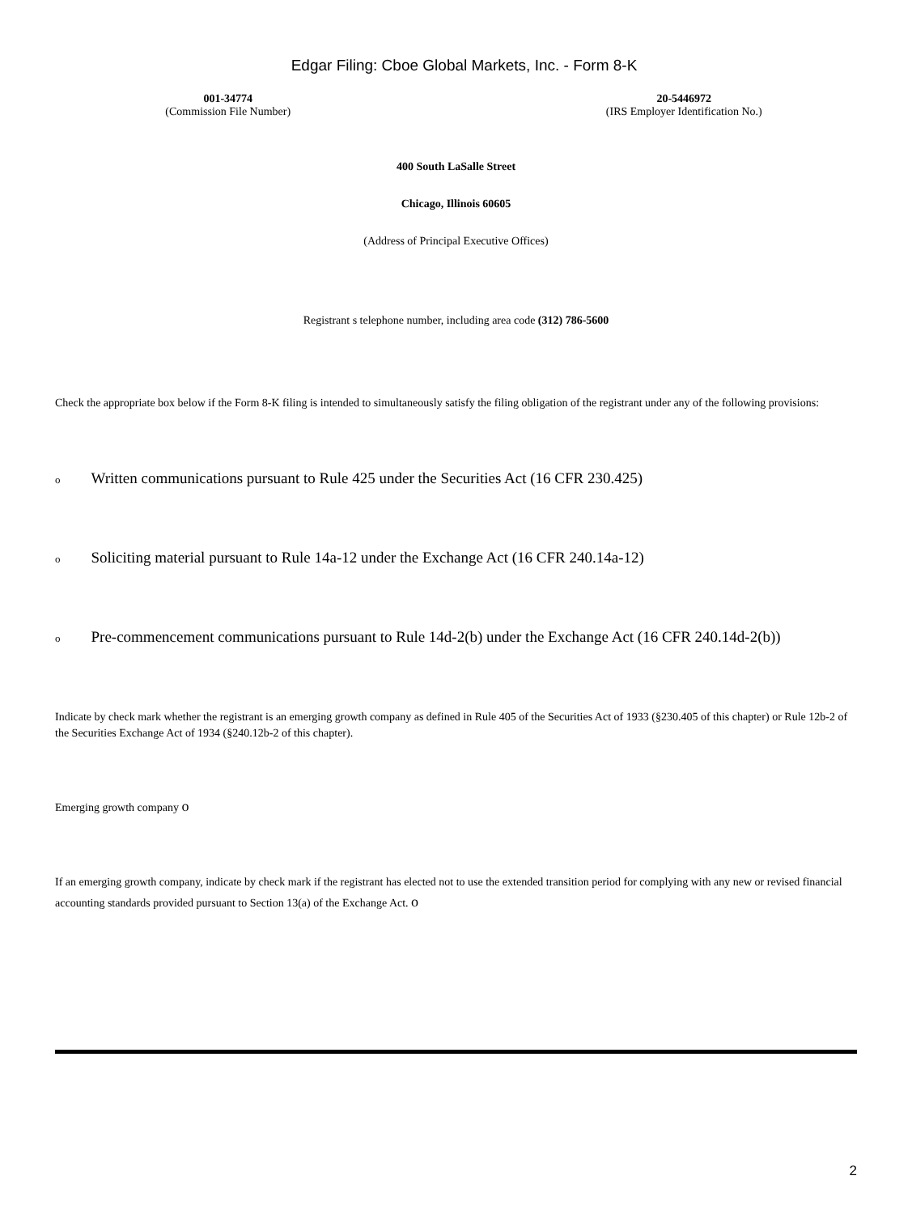Edgar Filing: Cboe Global Markets, Inc. - Form 8-K
001-34774
(Commission File Number)
20-5446972
(IRS Employer Identification No.)
400 South LaSalle Street
Chicago, Illinois 60605
(Address of Principal Executive Offices)
Registrant s telephone number, including area code (312) 786-5600
Check the appropriate box below if the Form 8-K filing is intended to simultaneously satisfy the filing obligation of the registrant under any of the following provisions:
o Written communications pursuant to Rule 425 under the Securities Act (16 CFR 230.425)
o Soliciting material pursuant to Rule 14a-12 under the Exchange Act (16 CFR 240.14a-12)
o Pre-commencement communications pursuant to Rule 14d-2(b) under the Exchange Act (16 CFR 240.14d-2(b))
Indicate by check mark whether the registrant is an emerging growth company as defined in Rule 405 of the Securities Act of 1933 (§230.405 of this chapter) or Rule 12b-2 of the Securities Exchange Act of 1934 (§240.12b-2 of this chapter).
Emerging growth company o
If an emerging growth company, indicate by check mark if the registrant has elected not to use the extended transition period for complying with any new or revised financial accounting standards provided pursuant to Section 13(a) of the Exchange Act. o
2